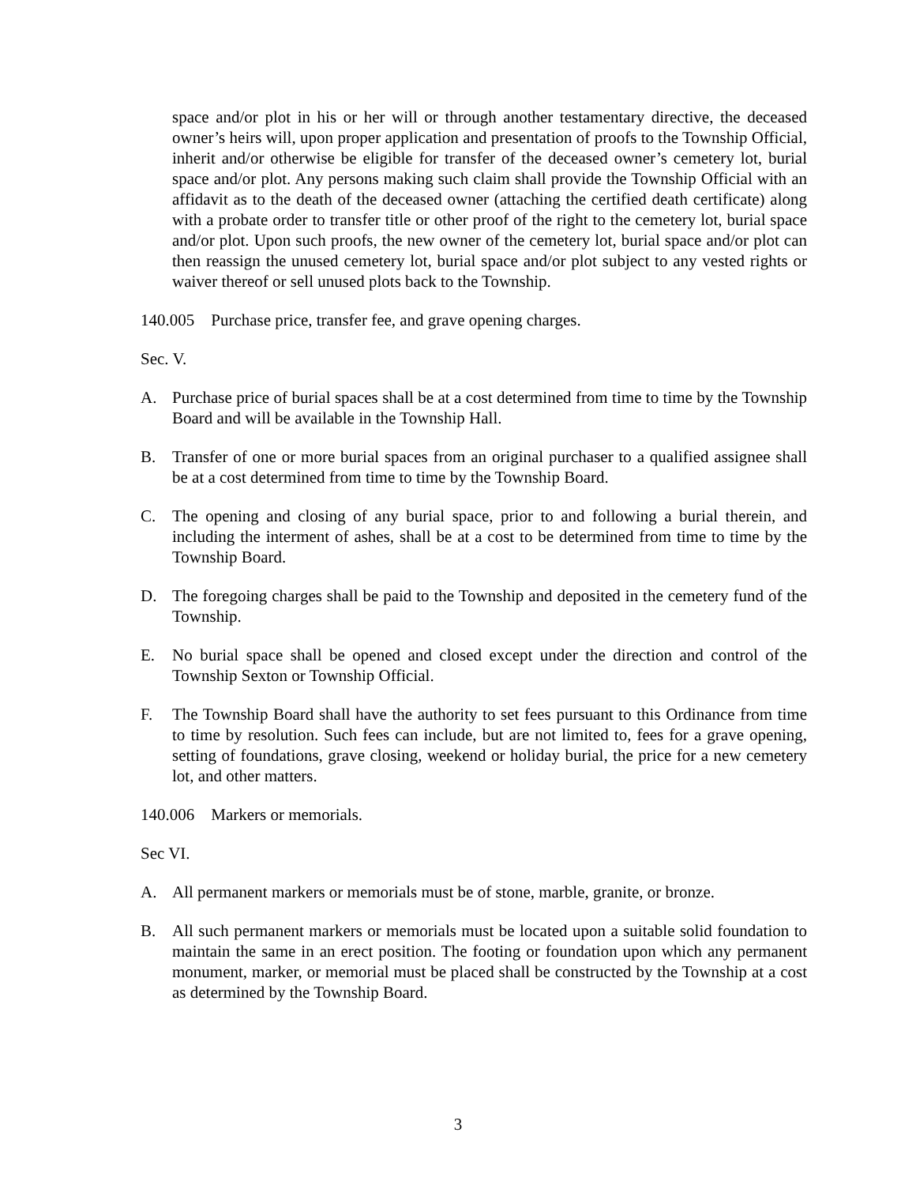space and/or plot in his or her will or through another testamentary directive, the deceased owner’s heirs will, upon proper application and presentation of proofs to the Township Official, inherit and/or otherwise be eligible for transfer of the deceased owner’s cemetery lot, burial space and/or plot. Any persons making such claim shall provide the Township Official with an affidavit as to the death of the deceased owner (attaching the certified death certificate) along with a probate order to transfer title or other proof of the right to the cemetery lot, burial space and/or plot. Upon such proofs, the new owner of the cemetery lot, burial space and/or plot can then reassign the unused cemetery lot, burial space and/or plot subject to any vested rights or waiver thereof or sell unused plots back to the Township.
140.005 Purchase price, transfer fee, and grave opening charges.
Sec. V.
A. Purchase price of burial spaces shall be at a cost determined from time to time by the Township Board and will be available in the Township Hall.
B. Transfer of one or more burial spaces from an original purchaser to a qualified assignee shall be at a cost determined from time to time by the Township Board.
C. The opening and closing of any burial space, prior to and following a burial therein, and including the interment of ashes, shall be at a cost to be determined from time to time by the Township Board.
D. The foregoing charges shall be paid to the Township and deposited in the cemetery fund of the Township.
E. No burial space shall be opened and closed except under the direction and control of the Township Sexton or Township Official.
F. The Township Board shall have the authority to set fees pursuant to this Ordinance from time to time by resolution. Such fees can include, but are not limited to, fees for a grave opening, setting of foundations, grave closing, weekend or holiday burial, the price for a new cemetery lot, and other matters.
140.006 Markers or memorials.
Sec VI.
A. All permanent markers or memorials must be of stone, marble, granite, or bronze.
B. All such permanent markers or memorials must be located upon a suitable solid foundation to maintain the same in an erect position. The footing or foundation upon which any permanent monument, marker, or memorial must be placed shall be constructed by the Township at a cost as determined by the Township Board.
3